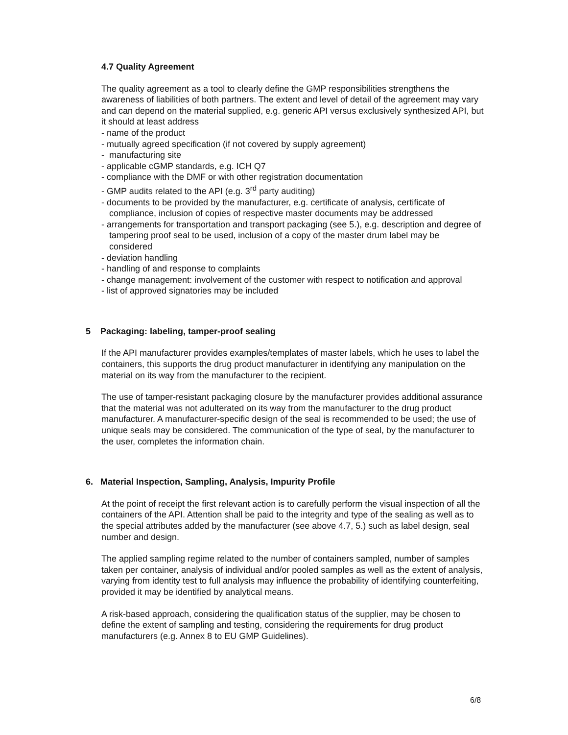4.7 Quality Agreement
The quality agreement as a tool to clearly define the GMP responsibilities strengthens the awareness of liabilities of both partners. The extent and level of detail of the agreement may vary and can depend on the material supplied, e.g. generic API versus exclusively synthesized API, but it should at least address
- name of the product
- mutually agreed specification (if not covered by supply agreement)
- manufacturing site
- applicable cGMP standards, e.g. ICH Q7
- compliance with the DMF or with other registration documentation
- GMP audits related to the API (e.g. 3<sup>rd</sup> party auditing)
- documents to be provided by the manufacturer, e.g. certificate of analysis, certificate of compliance, inclusion of copies of respective master documents may be addressed
- arrangements for transportation and transport packaging (see 5.), e.g. description and degree of tampering proof seal to be used, inclusion of a copy of the master drum label may be considered
- deviation handling
- handling of and response to complaints
- change management: involvement of the customer with respect to notification and approval
- list of approved signatories may be included
5 Packaging: labeling, tamper-proof sealing
If the API manufacturer provides examples/templates of master labels, which he uses to label the containers, this supports the drug product manufacturer in identifying any manipulation on the material on its way from the manufacturer to the recipient.
The use of tamper-resistant packaging closure by the manufacturer provides additional assurance that the material was not adulterated on its way from the manufacturer to the drug product manufacturer. A manufacturer-specific design of the seal is recommended to be used; the use of unique seals may be considered. The communication of the type of seal, by the manufacturer to the user, completes the information chain.
6. Material Inspection, Sampling, Analysis, Impurity Profile
At the point of receipt the first relevant action is to carefully perform the visual inspection of all the containers of the API. Attention shall be paid to the integrity and type of the sealing as well as to the special attributes added by the manufacturer (see above 4.7, 5.) such as label design, seal number and design.
The applied sampling regime related to the number of containers sampled, number of samples taken per container, analysis of individual and/or pooled samples as well as the extent of analysis, varying from identity test to full analysis may influence the probability of identifying counterfeiting, provided it may be identified by analytical means.
A risk-based approach, considering the qualification status of the supplier, may be chosen to define the extent of sampling and testing, considering the requirements for drug product manufacturers (e.g. Annex 8 to EU GMP Guidelines).
6/8